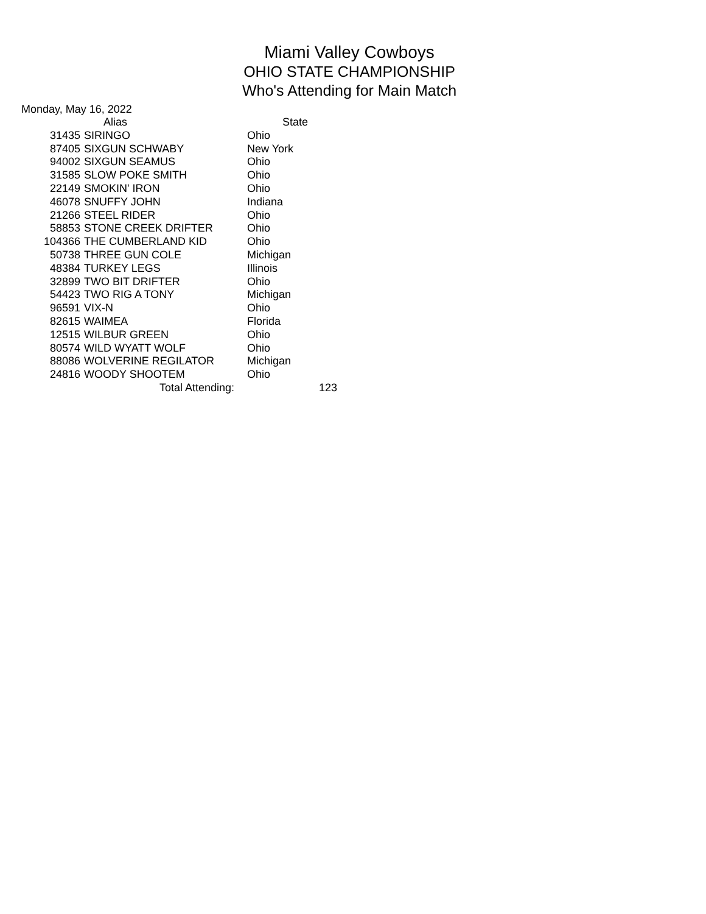Miami Valley Cowboys
OHIO STATE CHAMPIONSHIP
Who's Attending for Main Match
Monday, May 16, 2022
| | Alias | State | |
| --- | --- | --- | --- |
| 31435 | SIRINGO | Ohio | |
| 87405 | SIXGUN SCHWABY | New York | |
| 94002 | SIXGUN SEAMUS | Ohio | |
| 31585 | SLOW POKE SMITH | Ohio | |
| 22149 | SMOKIN' IRON | Ohio | |
| 46078 | SNUFFY JOHN | Indiana | |
| 21266 | STEEL RIDER | Ohio | |
| 58853 | STONE CREEK DRIFTER | Ohio | |
| 104366 | THE CUMBERLAND KID | Ohio | |
| 50738 | THREE GUN COLE | Michigan | |
| 48384 | TURKEY LEGS | Illinois | |
| 32899 | TWO BIT DRIFTER | Ohio | |
| 54423 | TWO RIG A TONY | Michigan | |
| 96591 | VIX-N | Ohio | |
| 82615 | WAIMEA | Florida | |
| 12515 | WILBUR GREEN | Ohio | |
| 80574 | WILD WYATT WOLF | Ohio | |
| 88086 | WOLVERINE REGILATOR | Michigan | |
| 24816 | WOODY SHOOTEM | Ohio | |
| | Total Attending: | | 123 |